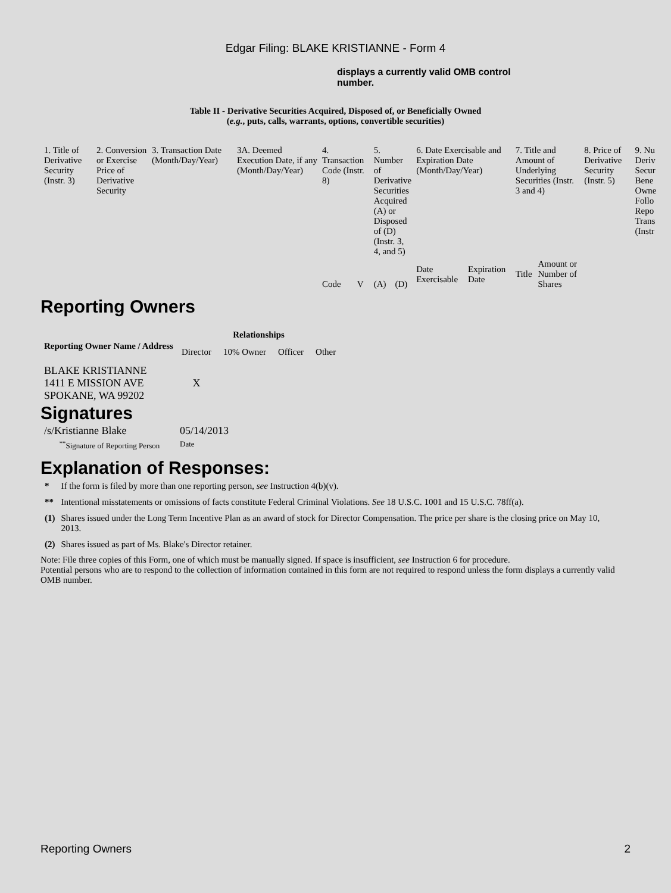Edgar Filing: BLAKE KRISTIANNE - Form 4
displays a currently valid OMB control number.
Table II - Derivative Securities Acquired, Disposed of, or Beneficially Owned
(e.g., puts, calls, warrants, options, convertible securities)
| 1. Title of Derivative Security (Instr. 3) | 2. Conversion or Exercise Price of Derivative Security | 3. Transaction Date (Month/Day/Year) | 3A. Deemed Execution Date, if any (Month/Day/Year) | 4. Transaction Code (Instr. 8) | | 5. Number of Derivative Securities Acquired (A) or Disposed of (D) (Instr. 3, 4, and 5) | | 6. Date Exercisable and Expiration Date (Month/Day/Year) | | 7. Title and Amount of Underlying Securities (Instr. 3 and 4) | | 8. Price of Derivative Security (Instr. 5) | 9. Nu Deriv Secur Bene Owne Follo Repo Trans (Instr |
| --- | --- | --- | --- | --- | --- | --- | --- | --- | --- | --- | --- | --- | --- |
| | | | | Code | V | (A) | (D) | Date Exercisable | Expiration Date | Title | Amount or Number of Shares | | |
Reporting Owners
| Reporting Owner Name / Address | Relationships | | | |
| --- | --- | --- | --- | --- |
| | Director | 10% Owner | Officer | Other |
| BLAKE KRISTIANNE 1411 E MISSION AVE SPOKANE, WA 99202 | X | | | |
Signatures
| /s/Kristianne Blake | 05/14/2013 |
| <sup>**</sup> Signature of Reporting Person | Date |
Explanation of Responses:
| * | If the form is filed by more than one reporting person, see Instruction 4(b)(v). |
| ** | Intentional misstatements or omissions of facts constitute Federal Criminal Violations. See 18 U.S.C. 1001 and 15 U.S.C. 78ff(a). |
| (1) | Shares issued under the Long Term Incentive Plan as an award of stock for Director Compensation. The price per share is the closing price on May 10, 2013. |
| (2) | Shares issued as part of Ms. Blake's Director retainer. |
Note: File three copies of this Form, one of which must be manually signed. If space is insufficient, see Instruction 6 for procedure.
Potential persons who are to respond to the collection of information contained in this form are not required to respond unless the form displays a currently valid OMB number.
Reporting Owners 2